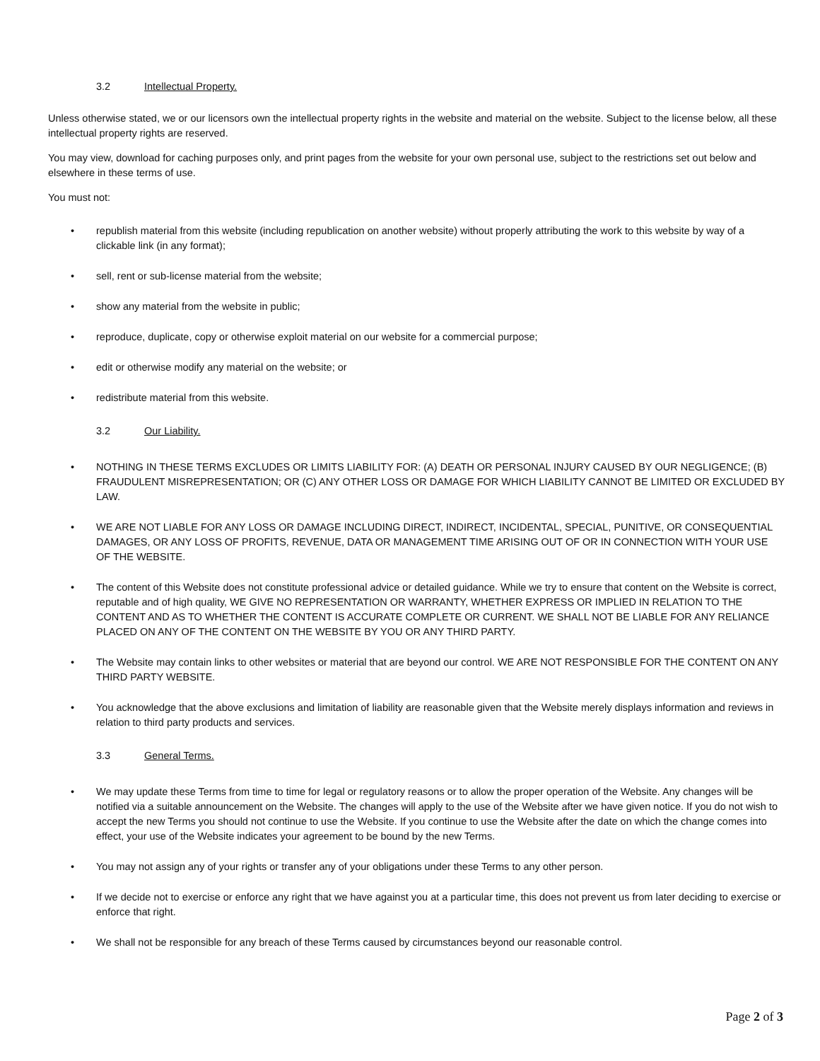3.2 Intellectual Property.
Unless otherwise stated, we or our licensors own the intellectual property rights in the website and material on the website. Subject to the license below, all these intellectual property rights are reserved.
You may view, download for caching purposes only, and print pages from the website for your own personal use, subject to the restrictions set out below and elsewhere in these terms of use.
You must not:
• republish material from this website (including republication on another website) without properly attributing the work to this website by way of a clickable link (in any format);
• sell, rent or sub-license material from the website;
• show any material from the website in public;
• reproduce, duplicate, copy or otherwise exploit material on our website for a commercial purpose;
• edit or otherwise modify any material on the website; or
• redistribute material from this website.
3.2 Our Liability.
• NOTHING IN THESE TERMS EXCLUDES OR LIMITS LIABILITY FOR: (A) DEATH OR PERSONAL INJURY CAUSED BY OUR NEGLIGENCE; (B) FRAUDULENT MISREPRESENTATION; OR (C) ANY OTHER LOSS OR DAMAGE FOR WHICH LIABILITY CANNOT BE LIMITED OR EXCLUDED BY LAW.
• WE ARE NOT LIABLE FOR ANY LOSS OR DAMAGE INCLUDING DIRECT, INDIRECT, INCIDENTAL, SPECIAL, PUNITIVE, OR CONSEQUENTIAL DAMAGES, OR ANY LOSS OF PROFITS, REVENUE, DATA OR MANAGEMENT TIME ARISING OUT OF OR IN CONNECTION WITH YOUR USE OF THE WEBSITE.
• The content of this Website does not constitute professional advice or detailed guidance. While we try to ensure that content on the Website is correct, reputable and of high quality, WE GIVE NO REPRESENTATION OR WARRANTY, WHETHER EXPRESS OR IMPLIED IN RELATION TO THE CONTENT AND AS TO WHETHER THE CONTENT IS ACCURATE COMPLETE OR CURRENT. WE SHALL NOT BE LIABLE FOR ANY RELIANCE PLACED ON ANY OF THE CONTENT ON THE WEBSITE BY YOU OR ANY THIRD PARTY.
• The Website may contain links to other websites or material that are beyond our control. WE ARE NOT RESPONSIBLE FOR THE CONTENT ON ANY THIRD PARTY WEBSITE.
• You acknowledge that the above exclusions and limitation of liability are reasonable given that the Website merely displays information and reviews in relation to third party products and services.
3.3 General Terms.
• We may update these Terms from time to time for legal or regulatory reasons or to allow the proper operation of the Website. Any changes will be notified via a suitable announcement on the Website. The changes will apply to the use of the Website after we have given notice. If you do not wish to accept the new Terms you should not continue to use the Website. If you continue to use the Website after the date on which the change comes into effect, your use of the Website indicates your agreement to be bound by the new Terms.
• You may not assign any of your rights or transfer any of your obligations under these Terms to any other person.
• If we decide not to exercise or enforce any right that we have against you at a particular time, this does not prevent us from later deciding to exercise or enforce that right.
• We shall not be responsible for any breach of these Terms caused by circumstances beyond our reasonable control.
Page 2 of 3